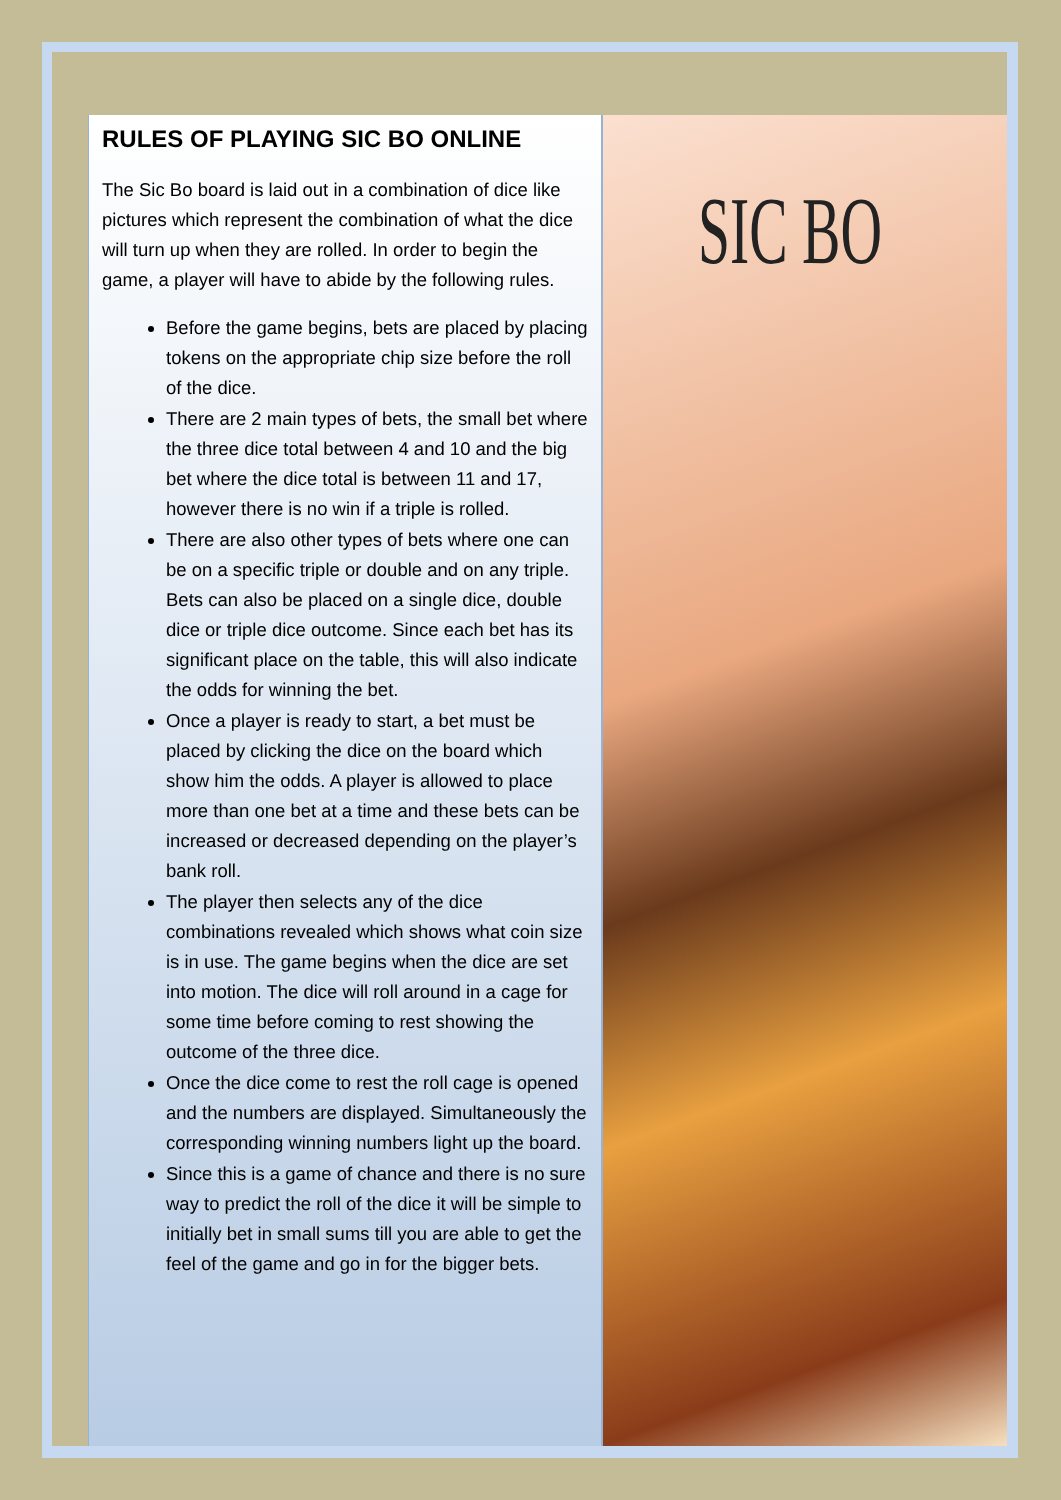RULES OF PLAYING SIC BO ONLINE
The Sic Bo board is laid out in a combination of dice like pictures which represent the combination of what the dice will turn up when they are rolled. In order to begin the game, a player will have to abide by the following rules.
Before the game begins, bets are placed by placing tokens on the appropriate chip size before the roll of the dice.
There are 2 main types of bets, the small bet where the three dice total between 4 and 10 and the big bet where the dice total is between 11 and 17, however there is no win if a triple is rolled.
There are also other types of bets where one can be on a specific triple or double and on any triple. Bets can also be placed on a single dice, double dice or triple dice outcome. Since each bet has its significant place on the table, this will also indicate the odds for winning the bet.
Once a player is ready to start, a bet must be placed by clicking the dice on the board which show him the odds. A player is allowed to place more than one bet at a time and these bets can be increased or decreased depending on the player’s bank roll.
The player then selects any of the dice combinations revealed which shows what coin size is in use. The game begins when the dice are set into motion. The dice will roll around in a cage for some time before coming to rest showing the outcome of the three dice.
Once the dice come to rest the roll cage is opened and the numbers are displayed. Simultaneously the corresponding winning numbers light up the board.
Since this is a game of chance and there is no sure way to predict the roll of the dice it will be simple to initially bet in small sums till you are able to get the feel of the game and go in for the bigger bets.
SIC BO